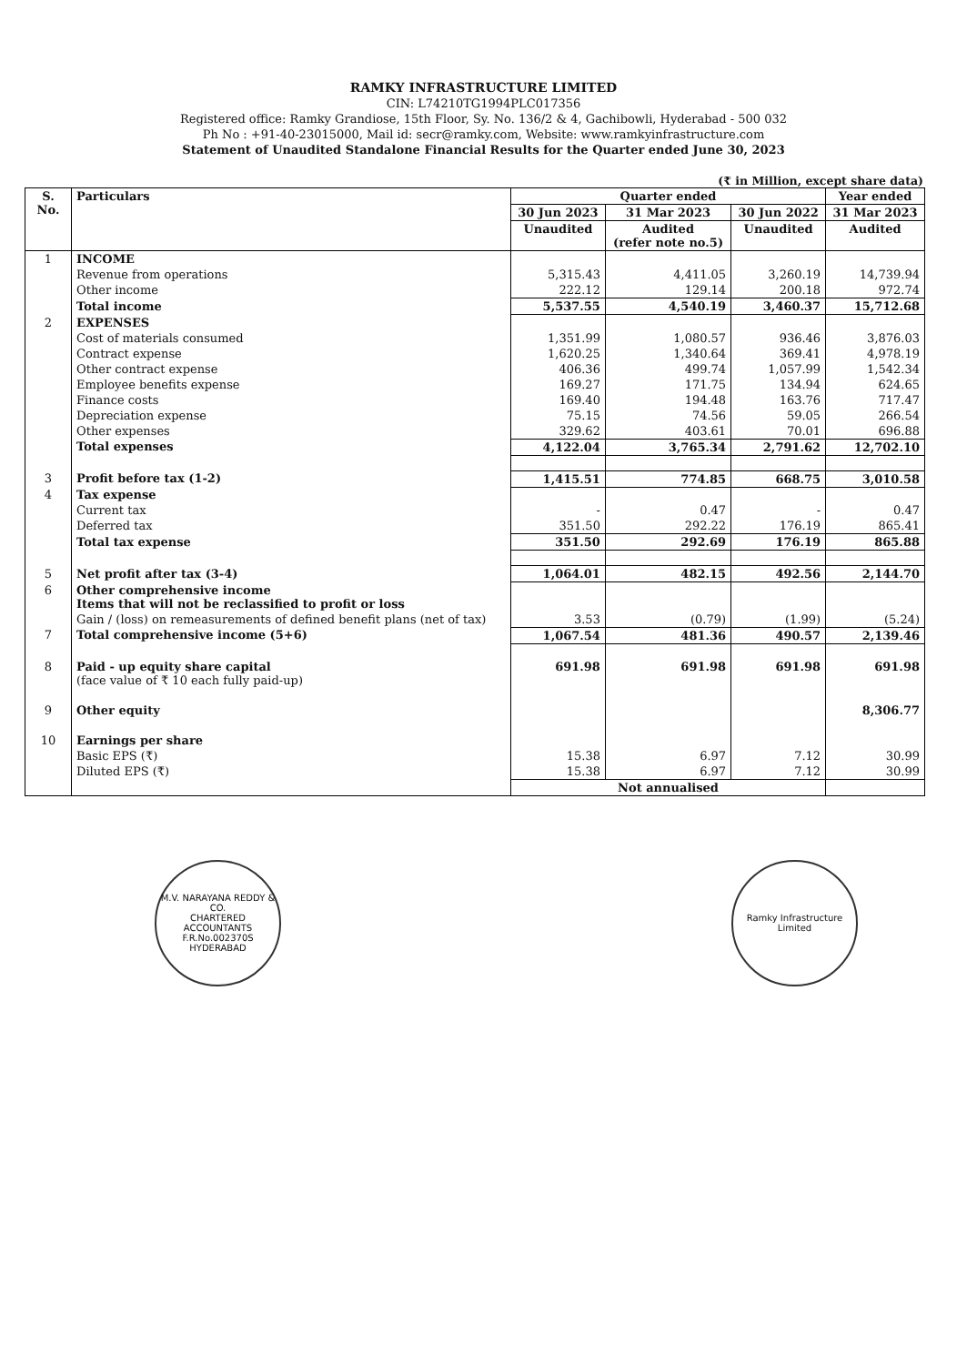RAMKY INFRASTRUCTURE LIMITED
CIN: L74210TG1994PLC017356
Registered office: Ramky Grandiose, 15th Floor, Sy. No. 136/2 & 4, Gachibowli, Hyderabad - 500 032
Ph No : +91-40-23015000, Mail id: secr@ramky.com, Website: www.ramkyinfrastructure.com
Statement of Unaudited Standalone Financial Results for the Quarter ended June 30, 2023
(₹ in Million, except share data)
| S. No. | Particulars | Quarter ended | | | Year ended |
| --- | --- | --- | --- | --- | --- |
| | | 30 Jun 2023 | 31 Mar 2023 | 30 Jun 2022 | 31 Mar 2023 |
| | | Unaudited | Audited (refer note no.5) | Unaudited | Audited |
| 1 | INCOME | | | | |
| | Revenue from operations | 5,315.43 | 4,411.05 | 3,260.19 | 14,739.94 |
| | Other income | 222.12 | 129.14 | 200.18 | 972.74 |
| | Total income | 5,537.55 | 4,540.19 | 3,460.37 | 15,712.68 |
| 2 | EXPENSES | | | | |
| | Cost of materials consumed | 1,351.99 | 1,080.57 | 936.46 | 3,876.03 |
| | Contract expense | 1,620.25 | 1,340.64 | 369.41 | 4,978.19 |
| | Other contract expense | 406.36 | 499.74 | 1,057.99 | 1,542.34 |
| | Employee benefits expense | 169.27 | 171.75 | 134.94 | 624.65 |
| | Finance costs | 169.40 | 194.48 | 163.76 | 717.47 |
| | Depreciation expense | 75.15 | 74.56 | 59.05 | 266.54 |
| | Other expenses | 329.62 | 403.61 | 70.01 | 696.88 |
| | Total expenses | 4,122.04 | 3,765.34 | 2,791.62 | 12,702.10 |
| 3 | Profit before tax (1-2) | 1,415.51 | 774.85 | 668.75 | 3,010.58 |
| 4 | Tax expense | | | | |
| | Current tax | - | 0.47 | - | 0.47 |
| | Deferred tax | 351.50 | 292.22 | 176.19 | 865.41 |
| | Total tax expense | 351.50 | 292.69 | 176.19 | 865.88 |
| 5 | Net profit after tax (3-4) | 1,064.01 | 482.15 | 492.56 | 2,144.70 |
| 6 | Other comprehensive income Items that will not be reclassified to profit or loss | | | | |
| | Gain / (loss) on remeasurements of defined benefit plans (net of tax) | 3.53 | (0.79) | (1.99) | (5.24) |
| 7 | Total comprehensive income (5+6) | 1,067.54 | 481.36 | 490.57 | 2,139.46 |
| 8 | Paid - up equity share capital (face value of ₹ 10 each fully paid-up) | 691.98 | 691.98 | 691.98 | 691.98 |
| 9 | Other equity | | | | 8,306.77 |
| 10 | Earnings per share | | | | |
| | Basic EPS (₹) | 15.38 | 6.97 | 7.12 | 30.99 |
| | Diluted EPS (₹) | 15.38 | 6.97 | 7.12 | 30.99 |
| | | Not annualised | | | |
M.V. NARAYANA REDDY & CO.
CHARTERED ACCOUNTANTS
F.R.No.002370S
HYDERABAD
Ramky Infrastructure Limited